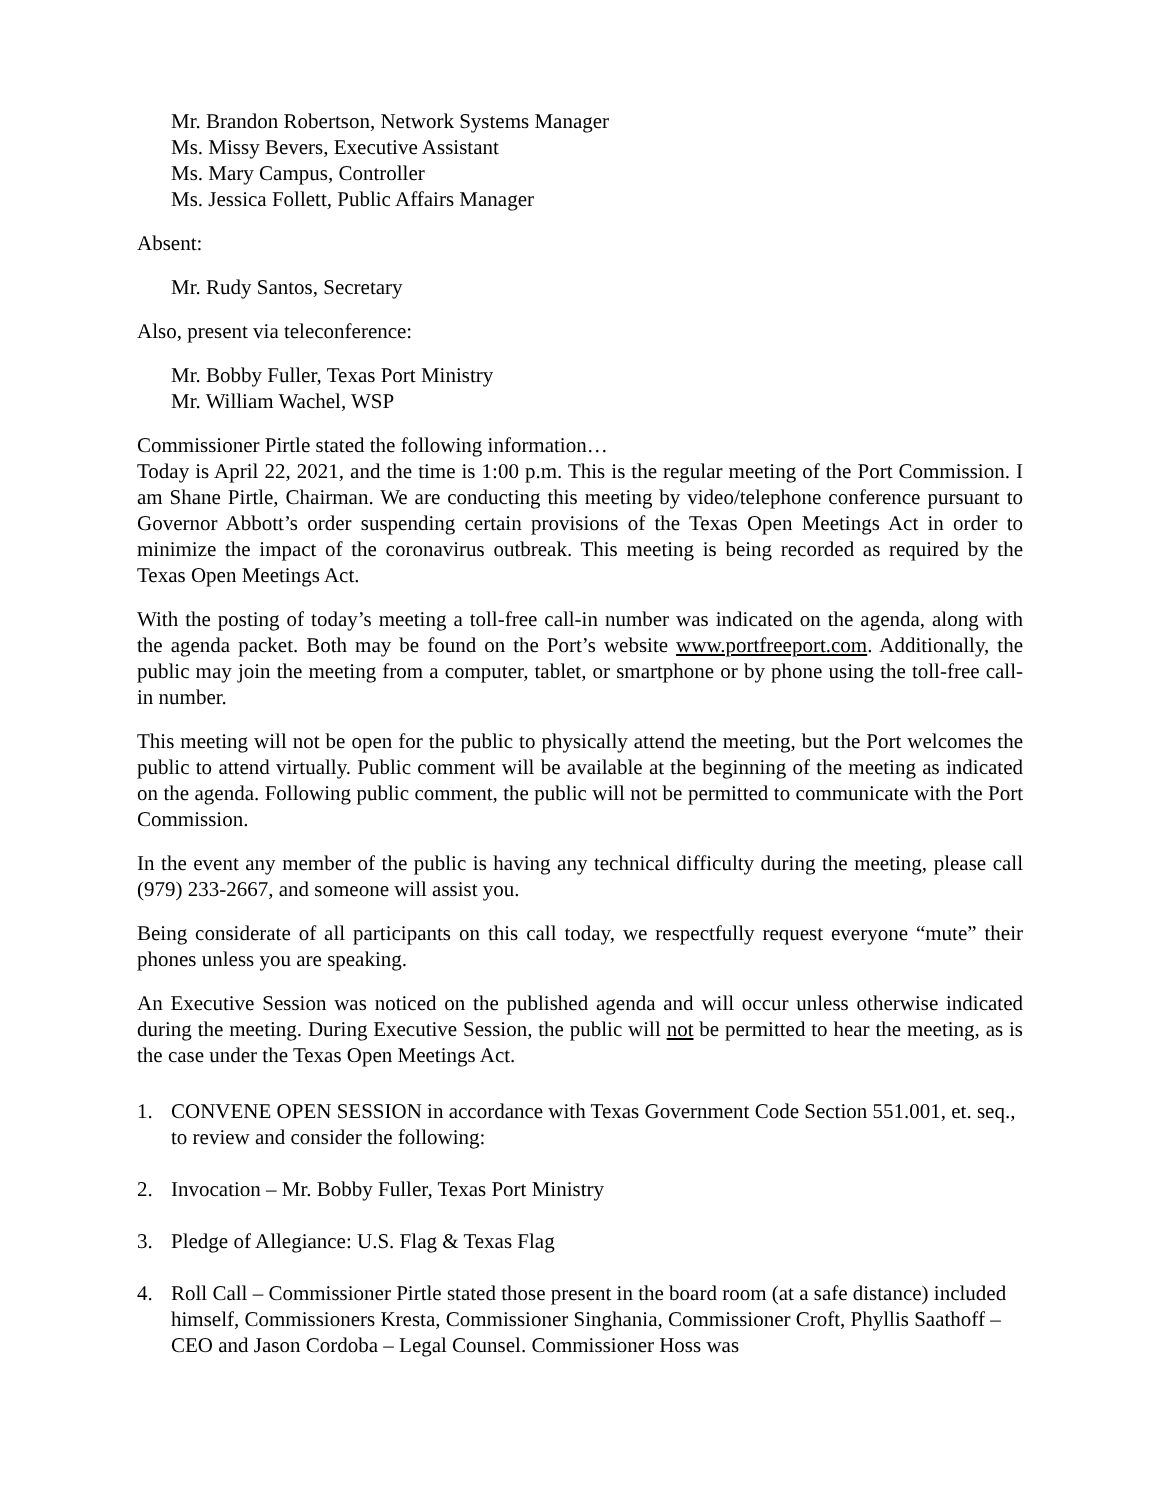Mr. Brandon Robertson, Network Systems Manager
Ms. Missy Bevers, Executive Assistant
Ms. Mary Campus, Controller
Ms. Jessica Follett, Public Affairs Manager
Absent:
Mr. Rudy Santos, Secretary
Also, present via teleconference:
Mr. Bobby Fuller, Texas Port Ministry
Mr. William Wachel, WSP
Commissioner Pirtle stated the following information…
Today is April 22, 2021, and the time is 1:00 p.m. This is the regular meeting of the Port Commission. I am Shane Pirtle, Chairman. We are conducting this meeting by video/telephone conference pursuant to Governor Abbott’s order suspending certain provisions of the Texas Open Meetings Act in order to minimize the impact of the coronavirus outbreak. This meeting is being recorded as required by the Texas Open Meetings Act.
With the posting of today’s meeting a toll-free call-in number was indicated on the agenda, along with the agenda packet. Both may be found on the Port’s website www.portfreeport.com. Additionally, the public may join the meeting from a computer, tablet, or smartphone or by phone using the toll-free call-in number.
This meeting will not be open for the public to physically attend the meeting, but the Port welcomes the public to attend virtually. Public comment will be available at the beginning of the meeting as indicated on the agenda. Following public comment, the public will not be permitted to communicate with the Port Commission.
In the event any member of the public is having any technical difficulty during the meeting, please call (979) 233-2667, and someone will assist you.
Being considerate of all participants on this call today, we respectfully request everyone “mute” their phones unless you are speaking.
An Executive Session was noticed on the published agenda and will occur unless otherwise indicated during the meeting. During Executive Session, the public will not be permitted to hear the meeting, as is the case under the Texas Open Meetings Act.
1. CONVENE OPEN SESSION in accordance with Texas Government Code Section 551.001, et. seq., to review and consider the following:
2. Invocation – Mr. Bobby Fuller, Texas Port Ministry
3. Pledge of Allegiance: U.S. Flag & Texas Flag
4. Roll Call – Commissioner Pirtle stated those present in the board room (at a safe distance) included himself, Commissioners Kresta, Commissioner Singhania, Commissioner Croft, Phyllis Saathoff – CEO and Jason Cordoba – Legal Counsel. Commissioner Hoss was